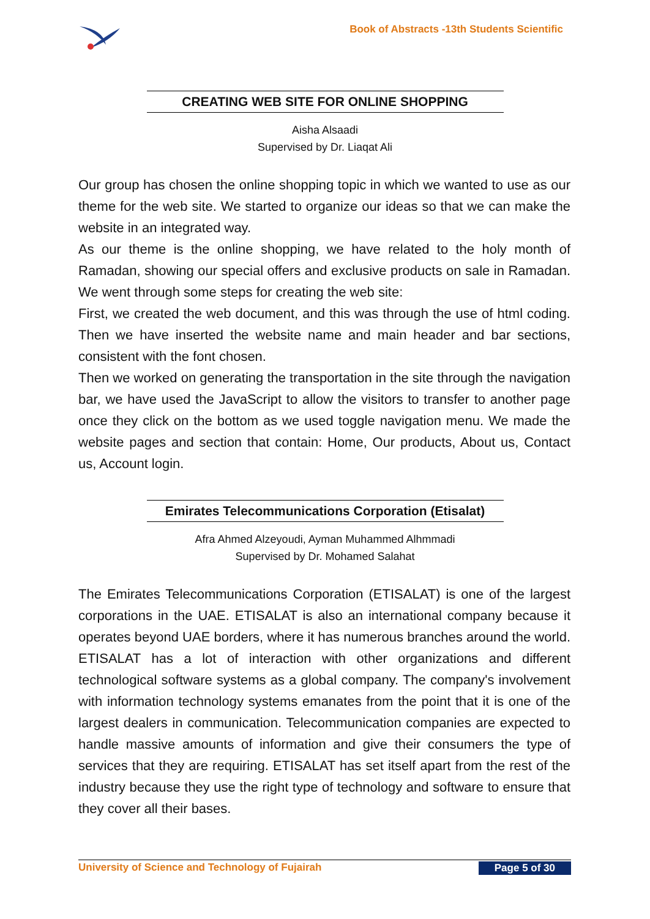Book of Abstracts -13th Students Scientific
CREATING WEB SITE FOR ONLINE SHOPPING
Aisha Alsaadi
Supervised by Dr. Liaqat Ali
Our group has chosen the online shopping topic in which we wanted to use as our theme for the web site. We started to organize our ideas so that we can make the website in an integrated way.
As our theme is the online shopping, we have related to the holy month of Ramadan, showing our special offers and exclusive products on sale in Ramadan. We went through some steps for creating the web site:
First, we created the web document, and this was through the use of html coding. Then we have inserted the website name and main header and bar sections, consistent with the font chosen.
Then we worked on generating the transportation in the site through the navigation bar, we have used the JavaScript to allow the visitors to transfer to another page once they click on the bottom as we used toggle navigation menu. We made the website pages and section that contain: Home, Our products, About us, Contact us, Account login.
Emirates Telecommunications Corporation (Etisalat)
Afra Ahmed Alzeyoudi, Ayman Muhammed Alhmmadi
Supervised by Dr. Mohamed Salahat
The Emirates Telecommunications Corporation (ETISALAT) is one of the largest corporations in the UAE. ETISALAT is also an international company because it operates beyond UAE borders, where it has numerous branches around the world. ETISALAT has a lot of interaction with other organizations and different technological software systems as a global company. The company's involvement with information technology systems emanates from the point that it is one of the largest dealers in communication. Telecommunication companies are expected to handle massive amounts of information and give their consumers the type of services that they are requiring. ETISALAT has set itself apart from the rest of the industry because they use the right type of technology and software to ensure that they cover all their bases.
University of Science and Technology of Fujairah Page 5 of 30